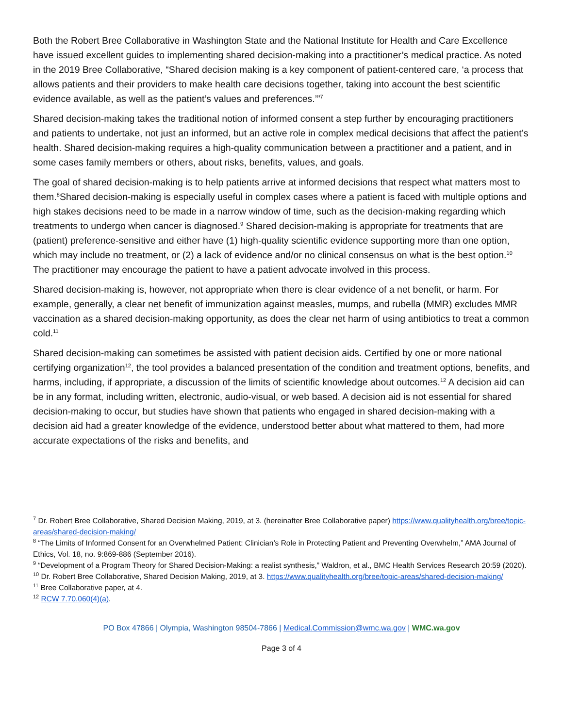Both the Robert Bree Collaborative in Washington State and the National Institute for Health and Care Excellence have issued excellent guides to implementing shared decision-making into a practitioner’s medical practice. As noted in the 2019 Bree Collaborative, “Shared decision making is a key component of patient-centered care, ‘a process that allows patients and their providers to make health care decisions together, taking into account the best scientific evidence available, as well as the patient’s values and preferences.’”<sup>7</sup>
Shared decision-making takes the traditional notion of informed consent a step further by encouraging practitioners and patients to undertake, not just an informed, but an active role in complex medical decisions that affect the patient’s health. Shared decision-making requires a high-quality communication between a practitioner and a patient, and in some cases family members or others, about risks, benefits, values, and goals.
The goal of shared decision-making is to help patients arrive at informed decisions that respect what matters most to them.<sup>8</sup>Shared decision-making is especially useful in complex cases where a patient is faced with multiple options and high stakes decisions need to be made in a narrow window of time, such as the decision-making regarding which treatments to undergo when cancer is diagnosed.<sup>9</sup> Shared decision-making is appropriate for treatments that are (patient) preference-sensitive and either have (1) high-quality scientific evidence supporting more than one option, which may include no treatment, or (2) a lack of evidence and/or no clinical consensus on what is the best option.<sup>10</sup> The practitioner may encourage the patient to have a patient advocate involved in this process.
Shared decision-making is, however, not appropriate when there is clear evidence of a net benefit, or harm. For example, generally, a clear net benefit of immunization against measles, mumps, and rubella (MMR) excludes MMR vaccination as a shared decision-making opportunity, as does the clear net harm of using antibiotics to treat a common cold.<sup>11</sup>
Shared decision-making can sometimes be assisted with patient decision aids. Certified by one or more national certifying organization<sup>12</sup>, the tool provides a balanced presentation of the condition and treatment options, benefits, and harms, including, if appropriate, a discussion of the limits of scientific knowledge about outcomes.<sup>12</sup> A decision aid can be in any format, including written, electronic, audio-visual, or web based. A decision aid is not essential for shared decision-making to occur, but studies have shown that patients who engaged in shared decision-making with a decision aid had a greater knowledge of the evidence, understood better about what mattered to them, had more accurate expectations of the risks and benefits, and
<sup>7</sup> Dr. Robert Bree Collaborative, Shared Decision Making, 2019, at 3. (hereinafter Bree Collaborative paper) https://www.qualityhealth.org/bree/topic-areas/shared-decision-making/
<sup>8</sup> “The Limits of Informed Consent for an Overwhelmed Patient: Clinician’s Role in Protecting Patient and Preventing Overwhelm,” AMA Journal of Ethics, Vol. 18, no. 9:869-886 (September 2016).
<sup>9</sup> “Development of a Program Theory for Shared Decision-Making: a realist synthesis,” Waldron, et al., BMC Health Services Research 20:59 (2020).
<sup>10</sup> Dr. Robert Bree Collaborative, Shared Decision Making, 2019, at 3. https://www.qualityhealth.org/bree/topic-areas/shared-decision-making/
<sup>11</sup> Bree Collaborative paper, at 4.
<sup>12</sup> RCW 7.70.060(4)(a).
PO Box 47866 | Olympia, Washington 98504-7866 | Medical.Commission@wmc.wa.gov | WMC.wa.gov
Page 3 of 4